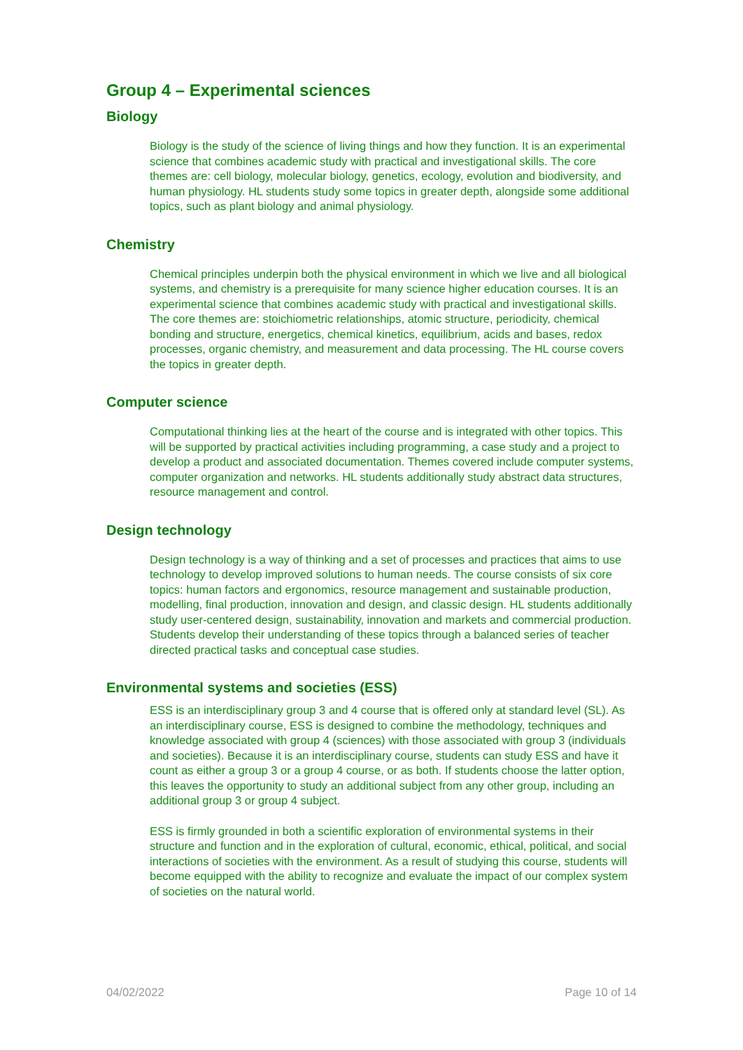Group 4 – Experimental sciences
Biology
Biology is the study of the science of living things and how they function. It is an experimental science that combines academic study with practical and investigational skills. The core themes are: cell biology, molecular biology, genetics, ecology, evolution and biodiversity, and human physiology. HL students study some topics in greater depth, alongside some additional topics, such as plant biology and animal physiology.
Chemistry
Chemical principles underpin both the physical environment in which we live and all biological systems, and chemistry is a prerequisite for many science higher education courses. It is an experimental science that combines academic study with practical and investigational skills. The core themes are: stoichiometric relationships, atomic structure, periodicity, chemical bonding and structure, energetics, chemical kinetics, equilibrium, acids and bases, redox processes, organic chemistry, and measurement and data processing. The HL course covers the topics in greater depth.
Computer science
Computational thinking lies at the heart of the course and is integrated with other topics. This will be supported by practical activities including programming, a case study and a project to develop a product and associated documentation. Themes covered include computer systems, computer organization and networks. HL students additionally study abstract data structures, resource management and control.
Design technology
Design technology is a way of thinking and a set of processes and practices that aims to use technology to develop improved solutions to human needs. The course consists of six core topics: human factors and ergonomics, resource management and sustainable production, modelling, final production, innovation and design, and classic design. HL students additionally study user-centered design, sustainability, innovation and markets and commercial production. Students develop their understanding of these topics through a balanced series of teacher directed practical tasks and conceptual case studies.
Environmental systems and societies (ESS)
ESS is an interdisciplinary group 3 and 4 course that is offered only at standard level (SL). As an interdisciplinary course, ESS is designed to combine the methodology, techniques and knowledge associated with group 4 (sciences) with those associated with group 3 (individuals and societies). Because it is an interdisciplinary course, students can study ESS and have it count as either a group 3 or a group 4 course, or as both. If students choose the latter option, this leaves the opportunity to study an additional subject from any other group, including an additional group 3 or group 4 subject.
ESS is firmly grounded in both a scientific exploration of environmental systems in their structure and function and in the exploration of cultural, economic, ethical, political, and social interactions of societies with the environment. As a result of studying this course, students will become equipped with the ability to recognize and evaluate the impact of our complex system of societies on the natural world.
04/02/2022 Page 10 of 14